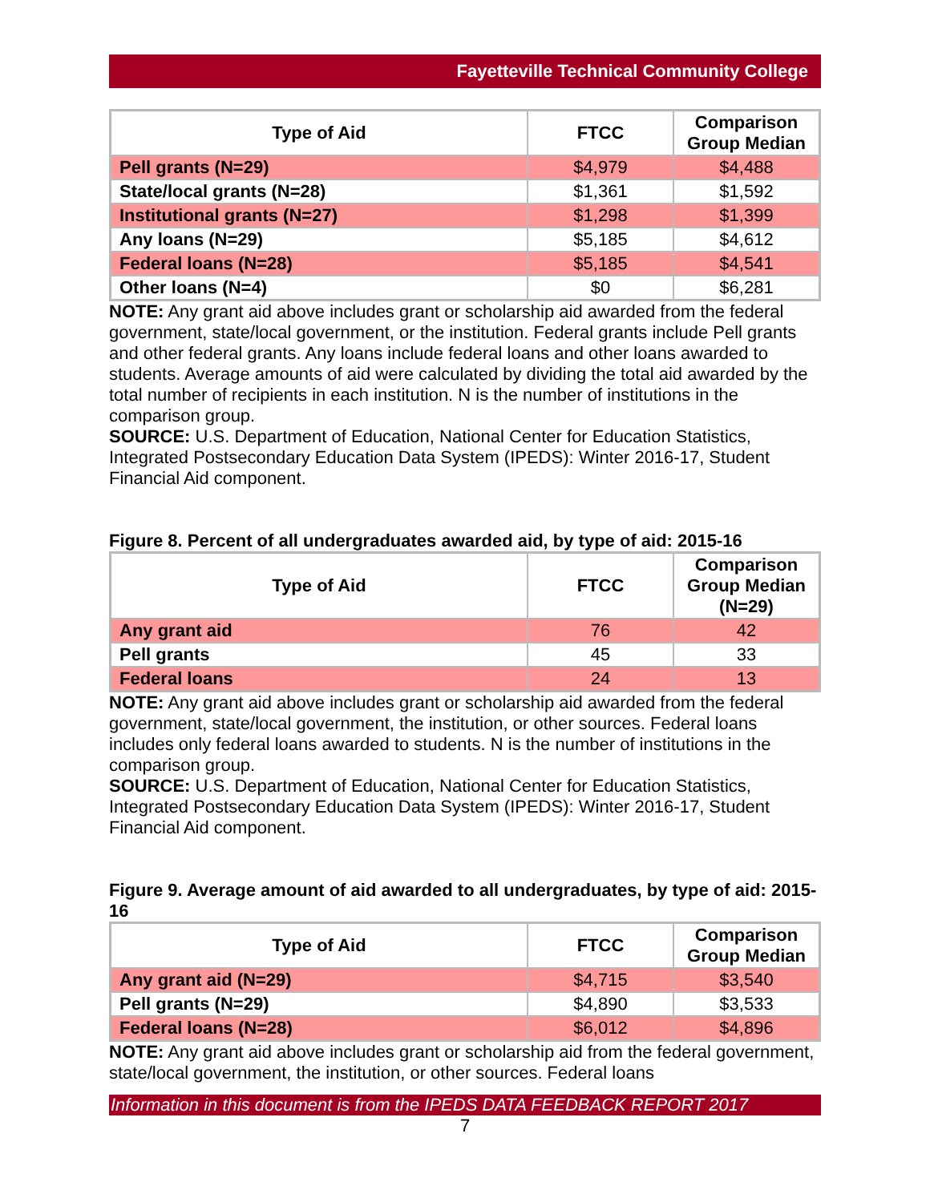Fayetteville Technical Community College
| Type of Aid | FTCC | Comparison Group Median |
| --- | --- | --- |
| Pell grants (N=29) | $4,979 | $4,488 |
| State/local grants (N=28) | $1,361 | $1,592 |
| Institutional grants (N=27) | $1,298 | $1,399 |
| Any loans (N=29) | $5,185 | $4,612 |
| Federal loans (N=28) | $5,185 | $4,541 |
| Other loans (N=4) | $0 | $6,281 |
NOTE: Any grant aid above includes grant or scholarship aid awarded from the federal government, state/local government, or the institution. Federal grants include Pell grants and other federal grants. Any loans include federal loans and other loans awarded to students. Average amounts of aid were calculated by dividing the total aid awarded by the total number of recipients in each institution. N is the number of institutions in the comparison group.
SOURCE: U.S. Department of Education, National Center for Education Statistics, Integrated Postsecondary Education Data System (IPEDS): Winter 2016-17, Student Financial Aid component.
Figure 8. Percent of all undergraduates awarded aid, by type of aid: 2015-16
| Type of Aid | FTCC | Comparison Group Median (N=29) |
| --- | --- | --- |
| Any grant aid | 76 | 42 |
| Pell grants | 45 | 33 |
| Federal loans | 24 | 13 |
NOTE: Any grant aid above includes grant or scholarship aid awarded from the federal government, state/local government, the institution, or other sources. Federal loans includes only federal loans awarded to students. N is the number of institutions in the comparison group.
SOURCE: U.S. Department of Education, National Center for Education Statistics, Integrated Postsecondary Education Data System (IPEDS): Winter 2016-17, Student Financial Aid component.
Figure 9. Average amount of aid awarded to all undergraduates, by type of aid: 2015-16
| Type of Aid | FTCC | Comparison Group Median |
| --- | --- | --- |
| Any grant aid (N=29) | $4,715 | $3,540 |
| Pell grants (N=29) | $4,890 | $3,533 |
| Federal loans (N=28) | $6,012 | $4,896 |
NOTE: Any grant aid above includes grant or scholarship aid from the federal government, state/local government, the institution, or other sources. Federal loans
Information in this document is from the IPEDS DATA FEEDBACK REPORT 2017
7